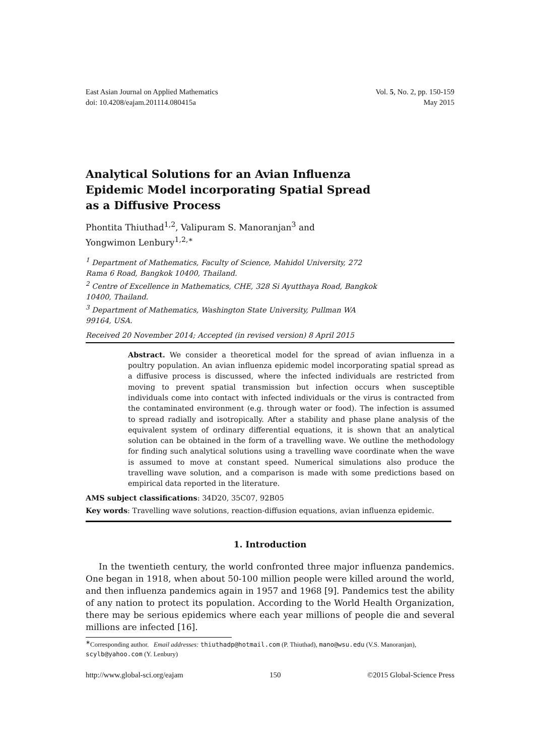East Asian Journal on Applied Mathematics
doi: 10.4208/eajam.201114.080415a
Vol. 5, No. 2, pp. 150-159
May 2015
Analytical Solutions for an Avian Influenza Epidemic Model incorporating Spatial Spread as a Diffusive Process
Phontita Thiuthad<sup>1,2</sup>, Valipuram S. Manoranjan<sup>3</sup> and
Yongwimon Lenbury<sup>1,2,∗</sup>
<sup>1</sup> Department of Mathematics, Faculty of Science, Mahidol University, 272 Rama 6 Road, Bangkok 10400, Thailand.
<sup>2</sup> Centre of Excellence in Mathematics, CHE, 328 Si Ayutthaya Road, Bangkok 10400, Thailand.
<sup>3</sup> Department of Mathematics, Washington State University, Pullman WA 99164, USA.
Received 20 November 2014; Accepted (in revised version) 8 April 2015
Abstract. We consider a theoretical model for the spread of avian influenza in a poultry population. An avian influenza epidemic model incorporating spatial spread as a diffusive process is discussed, where the infected individuals are restricted from moving to prevent spatial transmission but infection occurs when susceptible individuals come into contact with infected individuals or the virus is contracted from the contaminated environment (e.g. through water or food). The infection is assumed to spread radially and isotropically. After a stability and phase plane analysis of the equivalent system of ordinary differential equations, it is shown that an analytical solution can be obtained in the form of a travelling wave. We outline the methodology for finding such analytical solutions using a travelling wave coordinate when the wave is assumed to move at constant speed. Numerical simulations also produce the travelling wave solution, and a comparison is made with some predictions based on empirical data reported in the literature.
AMS subject classifications: 34D20, 35C07, 92B05
Key words: Travelling wave solutions, reaction-diffusion equations, avian influenza epidemic.
1. Introduction
In the twentieth century, the world confronted three major influenza pandemics. One began in 1918, when about 50-100 million people were killed around the world, and then influenza pandemics again in 1957 and 1968 [9]. Pandemics test the ability of any nation to protect its population. According to the World Health Organization, there may be serious epidemics where each year millions of people die and several millions are infected [16].
<sup>∗</sup>Corresponding author. Email addresses: thiuthadp@hotmail.com (P. Thiuthad), mano@wsu.edu (V.S. Manoranjan), scylb@yahoo.com (Y. Lenbury)
http://www.global-sci.org/eajam 150 ©2015 Global-Science Press